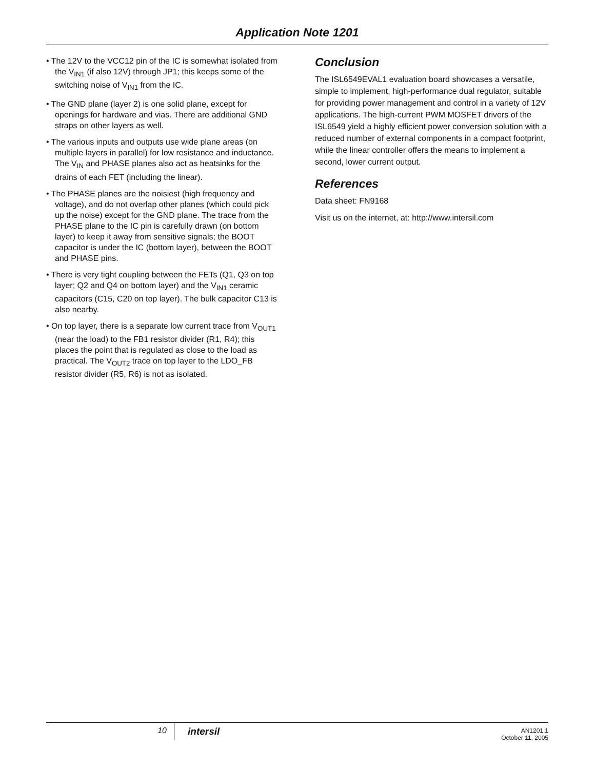Application Note 1201
• The 12V to the VCC12 pin of the IC is somewhat isolated from the V<sub>IN1</sub> (if also 12V) through JP1; this keeps some of the switching noise of V<sub>IN1</sub> from the IC.
• The GND plane (layer 2) is one solid plane, except for openings for hardware and vias. There are additional GND straps on other layers as well.
• The various inputs and outputs use wide plane areas (on multiple layers in parallel) for low resistance and inductance. The V<sub>IN</sub> and PHASE planes also act as heatsinks for the drains of each FET (including the linear).
• The PHASE planes are the noisiest (high frequency and voltage), and do not overlap other planes (which could pick up the noise) except for the GND plane. The trace from the PHASE plane to the IC pin is carefully drawn (on bottom layer) to keep it away from sensitive signals; the BOOT capacitor is under the IC (bottom layer), between the BOOT and PHASE pins.
• There is very tight coupling between the FETs (Q1, Q3 on top layer; Q2 and Q4 on bottom layer) and the V<sub>IN1</sub> ceramic capacitors (C15, C20 on top layer). The bulk capacitor C13 is also nearby.
• On top layer, there is a separate low current trace from V<sub>OUT1</sub> (near the load) to the FB1 resistor divider (R1, R4); this places the point that is regulated as close to the load as practical. The V<sub>OUT2</sub> trace on top layer to the LDO_FB resistor divider (R5, R6) is not as isolated.
Conclusion
The ISL6549EVAL1 evaluation board showcases a versatile, simple to implement, high-performance dual regulator, suitable for providing power management and control in a variety of 12V applications. The high-current PWM MOSFET drivers of the ISL6549 yield a highly efficient power conversion solution with a reduced number of external components in a compact footprint, while the linear controller offers the means to implement a second, lower current output.
References
Data sheet: FN9168
Visit us on the internet, at: http://www.intersil.com
10
intersil
AN1201.1
October 11, 2005